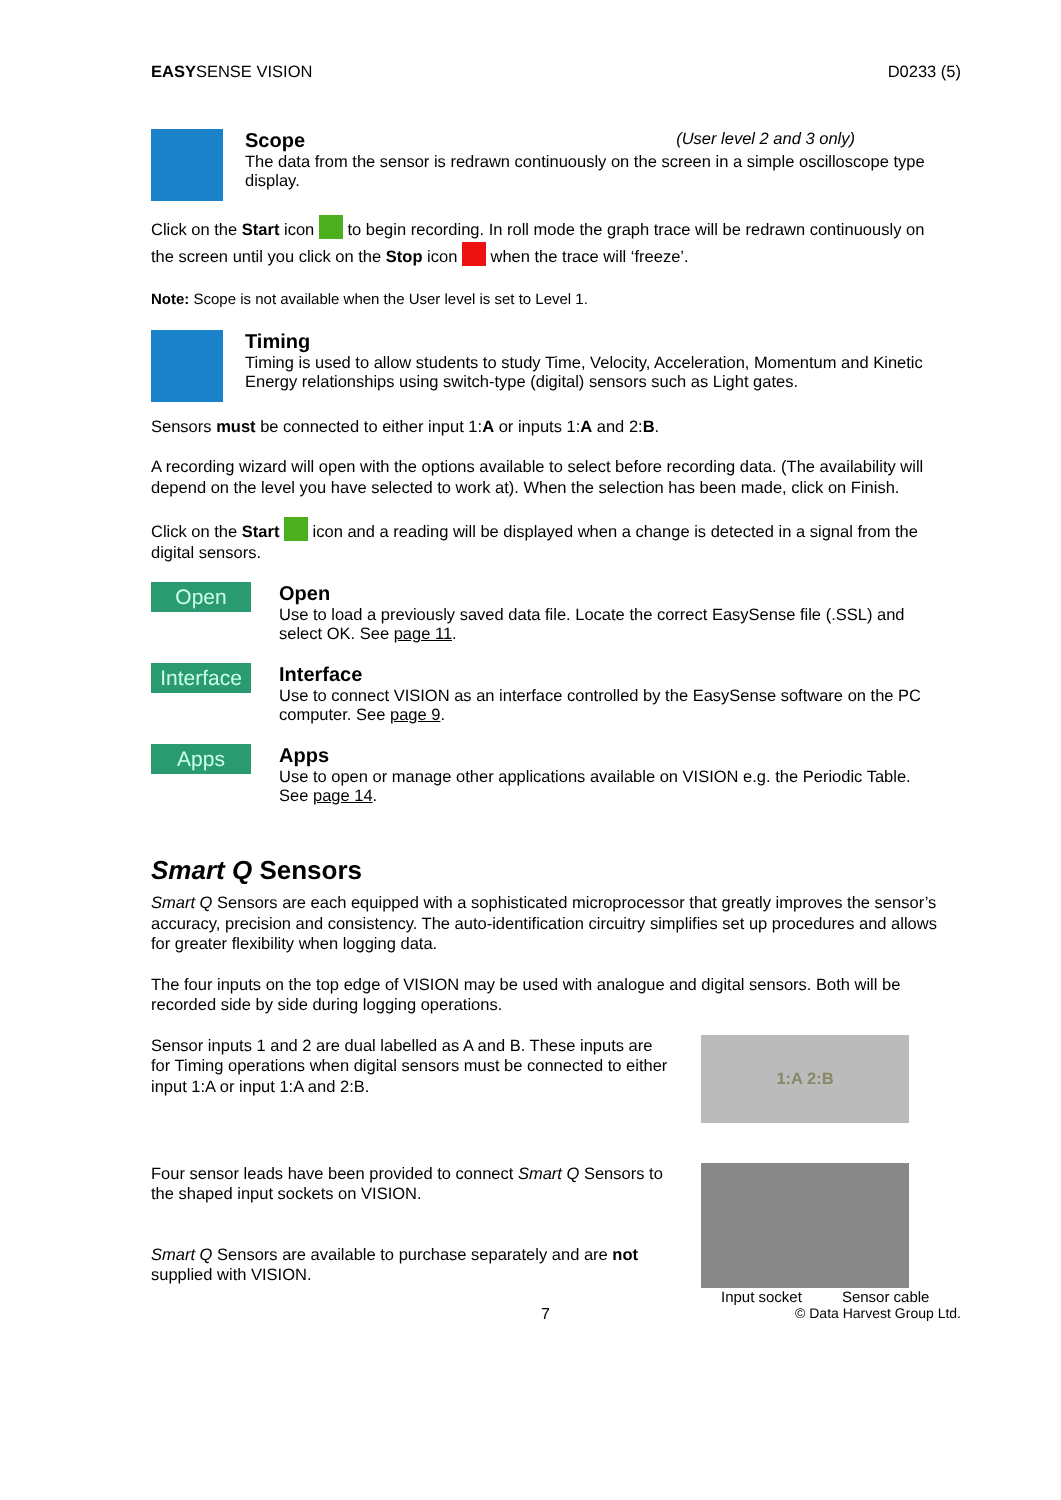EASYSENSE VISION D0233 (5)
Scope (User level 2 and 3 only)
The data from the sensor is redrawn continuously on the screen in a simple oscilloscope type display.
Click on the Start icon to begin recording. In roll mode the graph trace will be redrawn continuously on the screen until you click on the Stop icon when the trace will ‘freeze’.
Note: Scope is not available when the User level is set to Level 1.
Timing
Timing is used to allow students to study Time, Velocity, Acceleration, Momentum and Kinetic Energy relationships using switch-type (digital) sensors such as Light gates.
Sensors must be connected to either input 1:A or inputs 1:A and 2:B.
A recording wizard will open with the options available to select before recording data. (The availability will depend on the level you have selected to work at). When the selection has been made, click on Finish.
Click on the Start icon and a reading will be displayed when a change is detected in a signal from the digital sensors.
Open
Open
Use to load a previously saved data file. Locate the correct EasySense file (.SSL) and select OK. See page 11.
Interface
Interface
Use to connect VISION as an interface controlled by the EasySense software on the PC computer. See page 9.
Apps
Apps
Use to open or manage other applications available on VISION e.g. the Periodic Table. See page 14.
Smart Q Sensors
Smart Q Sensors are each equipped with a sophisticated microprocessor that greatly improves the sensor’s accuracy, precision and consistency. The auto-identification circuitry simplifies set up procedures and allows for greater flexibility when logging data.
The four inputs on the top edge of VISION may be used with analogue and digital sensors. Both will be recorded side by side during logging operations.
Sensor inputs 1 and 2 are dual labelled as A and B. These inputs are for Timing operations when digital sensors must be connected to either input 1:A or input 1:A and 2:B.
1:A 2:B
Four sensor leads have been provided to connect Smart Q Sensors to the shaped input sockets on VISION.
Smart Q Sensors are available to purchase separately and are not supplied with VISION.
Input socket Sensor cable
7 © Data Harvest Group Ltd.